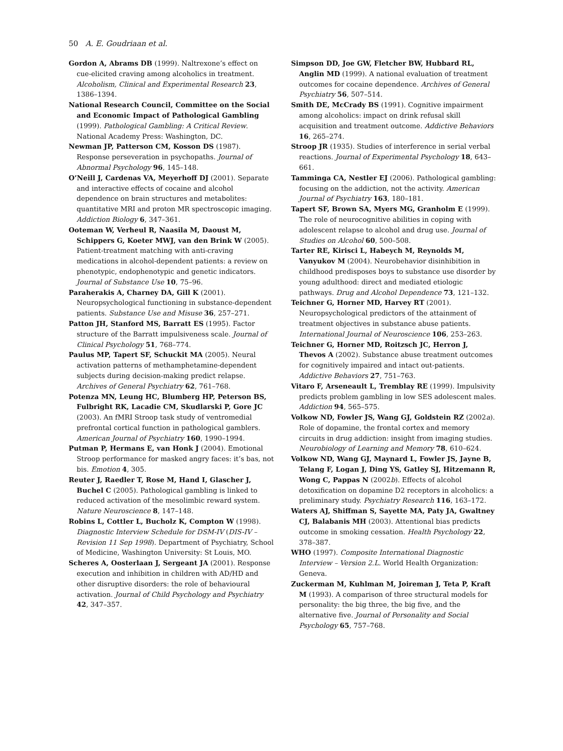50 A. E. Goudriaan et al.
Gordon A, Abrams DB (1999). Naltrexone’s effect on cue-elicited craving among alcoholics in treatment. Alcoholism, Clinical and Experimental Research 23, 1386–1394.
National Research Council, Committee on the Social and Economic Impact of Pathological Gambling (1999). Pathological Gambling: A Critical Review. National Academy Press: Washington, DC.
Newman JP, Patterson CM, Kosson DS (1987). Response perseveration in psychopaths. Journal of Abnormal Psychology 96, 145–148.
O’Neill J, Cardenas VA, Meyerhoff DJ (2001). Separate and interactive effects of cocaine and alcohol dependence on brain structures and metabolites: quantitative MRI and proton MR spectroscopic imaging. Addiction Biology 6, 347–361.
Ooteman W, Verheul R, Naasila M, Daoust M, Schippers G, Koeter MWJ, van den Brink W (2005). Patient-treatment matching with anti-craving medications in alcohol-dependent patients: a review on phenotypic, endophenotypic and genetic indicators. Journal of Substance Use 10, 75–96.
Paraherakis A, Charney DA, Gill K (2001). Neuropsychological functioning in substance-dependent patients. Substance Use and Misuse 36, 257–271.
Patton JH, Stanford MS, Barratt ES (1995). Factor structure of the Barratt impulsiveness scale. Journal of Clinical Psychology 51, 768–774.
Paulus MP, Tapert SF, Schuckit MA (2005). Neural activation patterns of methamphetamine-dependent subjects during decision-making predict relapse. Archives of General Psychiatry 62, 761–768.
Potenza MN, Leung HC, Blumberg HP, Peterson BS, Fulbright RK, Lacadie CM, Skudlarski P, Gore JC (2003). An fMRI Stroop task study of ventromedial prefrontal cortical function in pathological gamblers. American Journal of Psychiatry 160, 1990–1994.
Putman P, Hermans E, van Honk J (2004). Emotional Stroop performance for masked angry faces: it’s bas, not bis. Emotion 4, 305.
Reuter J, Raedler T, Rose M, Hand I, Glascher J, Buchel C (2005). Pathological gambling is linked to reduced activation of the mesolimbic reward system. Nature Neuroscience 8, 147–148.
Robins L, Cottler L, Bucholz K, Compton W (1998). Diagnostic Interview Schedule for DSM-IV (DIS-IV – Revision 11 Sep 1998). Department of Psychiatry, School of Medicine, Washington University: St Louis, MO.
Scheres A, Oosterlaan J, Sergeant JA (2001). Response execution and inhibition in children with AD/HD and other disruptive disorders: the role of behavioural activation. Journal of Child Psychology and Psychiatry 42, 347–357.
Simpson DD, Joe GW, Fletcher BW, Hubbard RL, Anglin MD (1999). A national evaluation of treatment outcomes for cocaine dependence. Archives of General Psychiatry 56, 507–514.
Smith DE, McCrady BS (1991). Cognitive impairment among alcoholics: impact on drink refusal skill acquisition and treatment outcome. Addictive Behaviors 16, 265–274.
Stroop JR (1935). Studies of interference in serial verbal reactions. Journal of Experimental Psychology 18, 643–661.
Tamminga CA, Nestler EJ (2006). Pathological gambling: focusing on the addiction, not the activity. American Journal of Psychiatry 163, 180–181.
Tapert SF, Brown SA, Myers MG, Granholm E (1999). The role of neurocognitive abilities in coping with adolescent relapse to alcohol and drug use. Journal of Studies on Alcohol 60, 500–508.
Tarter RE, Kirisci L, Habeych M, Reynolds M, Vanyukov M (2004). Neurobehavior disinhibition in childhood predisposes boys to substance use disorder by young adulthood: direct and mediated etiologic pathways. Drug and Alcohol Dependence 73, 121–132.
Teichner G, Horner MD, Harvey RT (2001). Neuropsychological predictors of the attainment of treatment objectives in substance abuse patients. International Journal of Neuroscience 106, 253–263.
Teichner G, Horner MD, Roitzsch JC, Herron J, Thevos A (2002). Substance abuse treatment outcomes for cognitively impaired and intact out-patients. Addictive Behaviors 27, 751–763.
Vitaro F, Arseneault L, Tremblay RE (1999). Impulsivity predicts problem gambling in low SES adolescent males. Addiction 94, 565–575.
Volkow ND, Fowler JS, Wang GJ, Goldstein RZ (2002a). Role of dopamine, the frontal cortex and memory circuits in drug addiction: insight from imaging studies. Neurobiology of Learning and Memory 78, 610–624.
Volkow ND, Wang GJ, Maynard L, Fowler JS, Jayne B, Telang F, Logan J, Ding YS, Gatley SJ, Hitzemann R, Wong C, Pappas N (2002b). Effects of alcohol detoxification on dopamine D2 receptors in alcoholics: a preliminary study. Psychiatry Research 116, 163–172.
Waters AJ, Shiffman S, Sayette MA, Paty JA, Gwaltney CJ, Balabanis MH (2003). Attentional bias predicts outcome in smoking cessation. Health Psychology 22, 378–387.
WHO (1997). Composite International Diagnostic Interview – Version 2.L. World Health Organization: Geneva.
Zuckerman M, Kuhlman M, Joireman J, Teta P, Kraft M (1993). A comparison of three structural models for personality: the big three, the big five, and the alternative five. Journal of Personality and Social Psychology 65, 757–768.